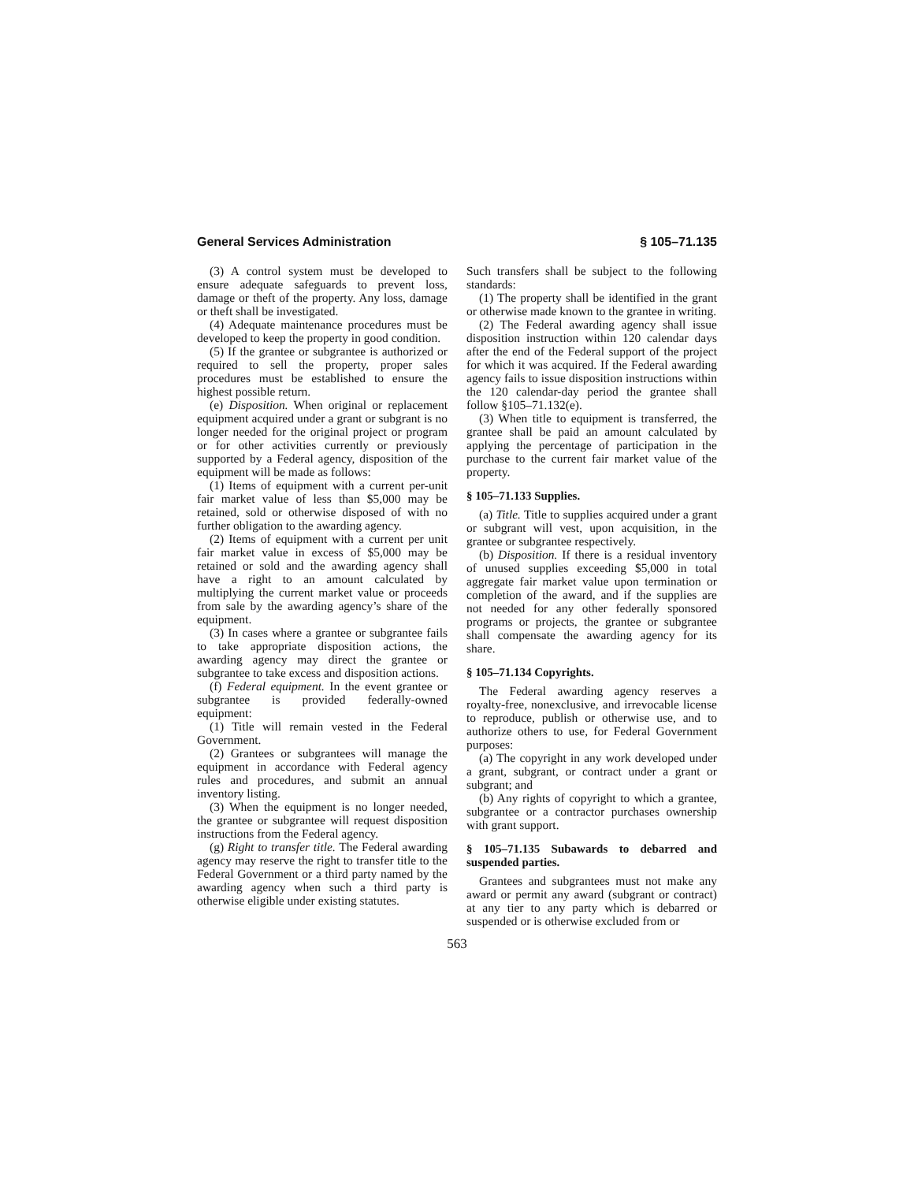General Services Administration § 105–71.135
(3) A control system must be developed to ensure adequate safeguards to prevent loss, damage or theft of the property. Any loss, damage or theft shall be investigated.
(4) Adequate maintenance procedures must be developed to keep the property in good condition.
(5) If the grantee or subgrantee is authorized or required to sell the property, proper sales procedures must be established to ensure the highest possible return.
(e) Disposition. When original or replacement equipment acquired under a grant or subgrant is no longer needed for the original project or program or for other activities currently or previously supported by a Federal agency, disposition of the equipment will be made as follows:
(1) Items of equipment with a current per-unit fair market value of less than $5,000 may be retained, sold or otherwise disposed of with no further obligation to the awarding agency.
(2) Items of equipment with a current per unit fair market value in excess of $5,000 may be retained or sold and the awarding agency shall have a right to an amount calculated by multiplying the current market value or proceeds from sale by the awarding agency’s share of the equipment.
(3) In cases where a grantee or subgrantee fails to take appropriate disposition actions, the awarding agency may direct the grantee or subgrantee to take excess and disposition actions.
(f) Federal equipment. In the event grantee or subgrantee is provided federally-owned equipment:
(1) Title will remain vested in the Federal Government.
(2) Grantees or subgrantees will manage the equipment in accordance with Federal agency rules and procedures, and submit an annual inventory listing.
(3) When the equipment is no longer needed, the grantee or subgrantee will request disposition instructions from the Federal agency.
(g) Right to transfer title. The Federal awarding agency may reserve the right to transfer title to the Federal Government or a third party named by the awarding agency when such a third party is otherwise eligible under existing statutes.
Such transfers shall be subject to the following standards:
(1) The property shall be identified in the grant or otherwise made known to the grantee in writing.
(2) The Federal awarding agency shall issue disposition instruction within 120 calendar days after the end of the Federal support of the project for which it was acquired. If the Federal awarding agency fails to issue disposition instructions within the 120 calendar-day period the grantee shall follow §105–71.132(e).
(3) When title to equipment is transferred, the grantee shall be paid an amount calculated by applying the percentage of participation in the purchase to the current fair market value of the property.
§ 105–71.133 Supplies.
(a) Title. Title to supplies acquired under a grant or subgrant will vest, upon acquisition, in the grantee or subgrantee respectively.
(b) Disposition. If there is a residual inventory of unused supplies exceeding $5,000 in total aggregate fair market value upon termination or completion of the award, and if the supplies are not needed for any other federally sponsored programs or projects, the grantee or subgrantee shall compensate the awarding agency for its share.
§ 105–71.134 Copyrights.
The Federal awarding agency reserves a royalty-free, nonexclusive, and irrevocable license to reproduce, publish or otherwise use, and to authorize others to use, for Federal Government purposes:
(a) The copyright in any work developed under a grant, subgrant, or contract under a grant or subgrant; and
(b) Any rights of copyright to which a grantee, subgrantee or a contractor purchases ownership with grant support.
§ 105–71.135 Subawards to debarred and suspended parties.
Grantees and subgrantees must not make any award or permit any award (subgrant or contract) at any tier to any party which is debarred or suspended or is otherwise excluded from or
563